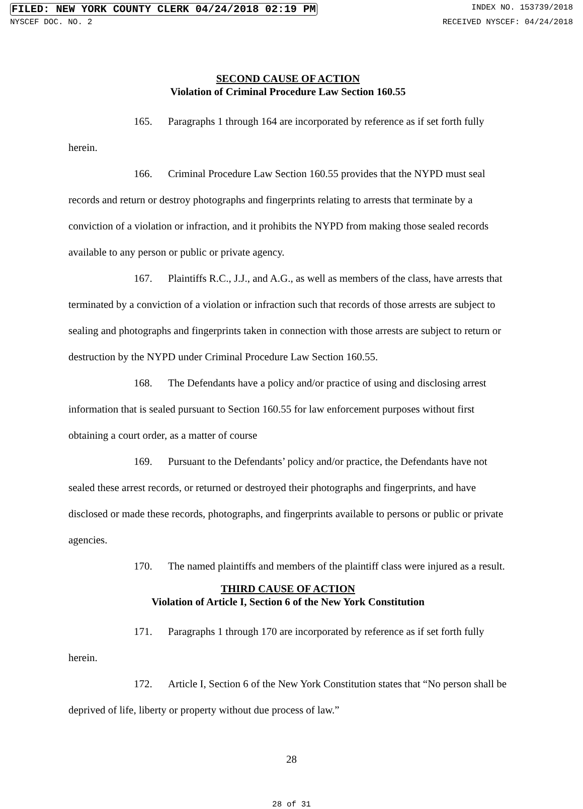FILED: NEW YORK COUNTY CLERK 04/24/2018 02:19 PM INDEX NO. 153739/2018
NYSCEF DOC. NO. 2 RECEIVED NYSCEF: 04/24/2018
SECOND CAUSE OF ACTION
Violation of Criminal Procedure Law Section 160.55
165. Paragraphs 1 through 164 are incorporated by reference as if set forth fully herein.
166. Criminal Procedure Law Section 160.55 provides that the NYPD must seal
records and return or destroy photographs and fingerprints relating to arrests that terminate by a conviction of a violation or infraction, and it prohibits the NYPD from making those sealed records available to any person or public or private agency.
167. Plaintiffs R.C., J.J., and A.G., as well as members of the class, have arrests that terminated by a conviction of a violation or infraction such that records of those arrests are subject to sealing and photographs and fingerprints taken in connection with those arrests are subject to return or destruction by the NYPD under Criminal Procedure Law Section 160.55.
168. The Defendants have a policy and/or practice of using and disclosing arrest information that is sealed pursuant to Section 160.55 for law enforcement purposes without first obtaining a court order, as a matter of course
169. Pursuant to the Defendants’ policy and/or practice, the Defendants have not sealed these arrest records, or returned or destroyed their photographs and fingerprints, and have disclosed or made these records, photographs, and fingerprints available to persons or public or private agencies.
170. The named plaintiffs and members of the plaintiff class were injured as a result.
THIRD CAUSE OF ACTION
Violation of Article I, Section 6 of the New York Constitution
171. Paragraphs 1 through 170 are incorporated by reference as if set forth fully herein.
172. Article I, Section 6 of the New York Constitution states that “No person shall be deprived of life, liberty or property without due process of law.”
28
28 of 31